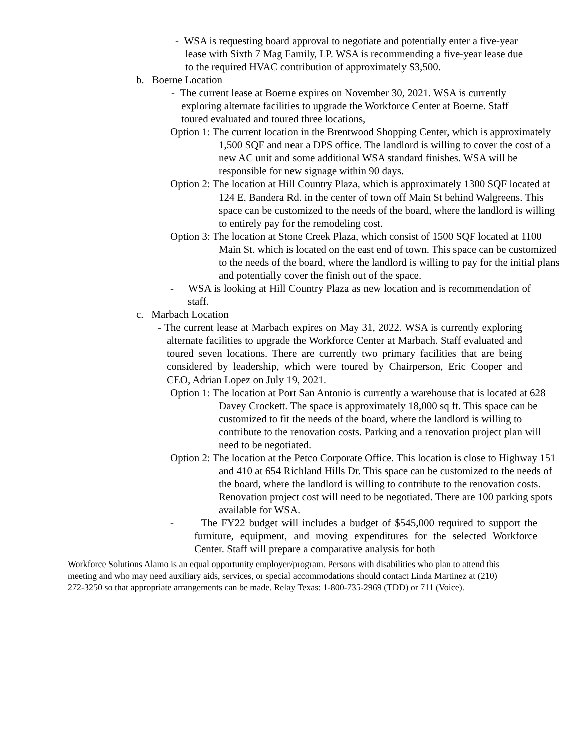- WSA is requesting board approval to negotiate and potentially enter a five-year lease with Sixth 7 Mag Family, LP. WSA is recommending a five-year lease due to the required HVAC contribution of approximately $3,500.
b. Boerne Location
- The current lease at Boerne expires on November 30, 2021. WSA is currently exploring alternate facilities to upgrade the Workforce Center at Boerne. Staff toured evaluated and toured three locations,
Option 1: The current location in the Brentwood Shopping Center, which is approximately 1,500 SQF and near a DPS office. The landlord is willing to cover the cost of a new AC unit and some additional WSA standard finishes. WSA will be responsible for new signage within 90 days.
Option 2: The location at Hill Country Plaza, which is approximately 1300 SQF located at 124 E. Bandera Rd. in the center of town off Main St behind Walgreens. This space can be customized to the needs of the board, where the landlord is willing to entirely pay for the remodeling cost.
Option 3: The location at Stone Creek Plaza, which consist of 1500 SQF located at 1100 Main St. which is located on the east end of town. This space can be customized to the needs of the board, where the landlord is willing to pay for the initial plans and potentially cover the finish out of the space.
- WSA is looking at Hill Country Plaza as new location and is recommendation of staff.
c. Marbach Location
- The current lease at Marbach expires on May 31, 2022. WSA is currently exploring alternate facilities to upgrade the Workforce Center at Marbach. Staff evaluated and toured seven locations. There are currently two primary facilities that are being considered by leadership, which were toured by Chairperson, Eric Cooper and CEO, Adrian Lopez on July 19, 2021.
Option 1: The location at Port San Antonio is currently a warehouse that is located at 628 Davey Crockett. The space is approximately 18,000 sq ft. This space can be customized to fit the needs of the board, where the landlord is willing to contribute to the renovation costs. Parking and a renovation project plan will need to be negotiated.
Option 2: The location at the Petco Corporate Office. This location is close to Highway 151 and 410 at 654 Richland Hills Dr. This space can be customized to the needs of the board, where the landlord is willing to contribute to the renovation costs. Renovation project cost will need to be negotiated. There are 100 parking spots available for WSA.
- The FY22 budget will includes a budget of $545,000 required to support the furniture, equipment, and moving expenditures for the selected Workforce Center. Staff will prepare a comparative analysis for both
Workforce Solutions Alamo is an equal opportunity employer/program. Persons with disabilities who plan to attend this meeting and who may need auxiliary aids, services, or special accommodations should contact Linda Martinez at (210) 272-3250 so that appropriate arrangements can be made. Relay Texas: 1-800-735-2969 (TDD) or 711 (Voice).